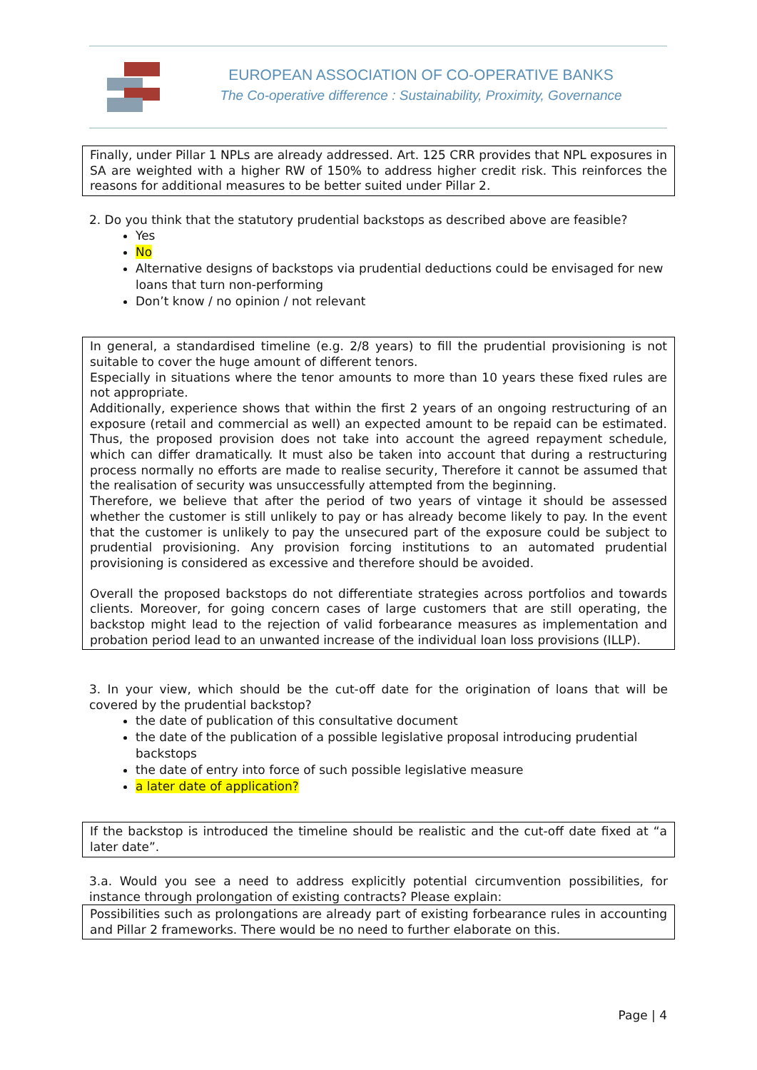EUROPEAN ASSOCIATION OF CO-OPERATIVE BANKS
The Co-operative difference : Sustainability, Proximity, Governance
Finally, under Pillar 1 NPLs are already addressed. Art. 125 CRR provides that NPL exposures in SA are weighted with a higher RW of 150% to address higher credit risk. This reinforces the reasons for additional measures to be better suited under Pillar 2.
2. Do you think that the statutory prudential backstops as described above are feasible?
Yes
No
Alternative designs of backstops via prudential deductions could be envisaged for new loans that turn non-performing
Don’t know / no opinion / not relevant
In general, a standardised timeline (e.g. 2/8 years) to fill the prudential provisioning is not suitable to cover the huge amount of different tenors.
Especially in situations where the tenor amounts to more than 10 years these fixed rules are not appropriate.
Additionally, experience shows that within the first 2 years of an ongoing restructuring of an exposure (retail and commercial as well) an expected amount to be repaid can be estimated. Thus, the proposed provision does not take into account the agreed repayment schedule, which can differ dramatically. It must also be taken into account that during a restructuring process normally no efforts are made to realise security, Therefore it cannot be assumed that the realisation of security was unsuccessfully attempted from the beginning.
Therefore, we believe that after the period of two years of vintage it should be assessed whether the customer is still unlikely to pay or has already become likely to pay. In the event that the customer is unlikely to pay the unsecured part of the exposure could be subject to prudential provisioning. Any provision forcing institutions to an automated prudential provisioning is considered as excessive and therefore should be avoided.
Overall the proposed backstops do not differentiate strategies across portfolios and towards clients. Moreover, for going concern cases of large customers that are still operating, the backstop might lead to the rejection of valid forbearance measures as implementation and probation period lead to an unwanted increase of the individual loan loss provisions (ILLP).
3. In your view, which should be the cut-off date for the origination of loans that will be covered by the prudential backstop?
the date of publication of this consultative document
the date of the publication of a possible legislative proposal introducing prudential backstops
the date of entry into force of such possible legislative measure
a later date of application?
If the backstop is introduced the timeline should be realistic and the cut-off date fixed at “a later date”.
3.a. Would you see a need to address explicitly potential circumvention possibilities, for instance through prolongation of existing contracts? Please explain:
Possibilities such as prolongations are already part of existing forbearance rules in accounting and Pillar 2 frameworks. There would be no need to further elaborate on this.
Page | 4